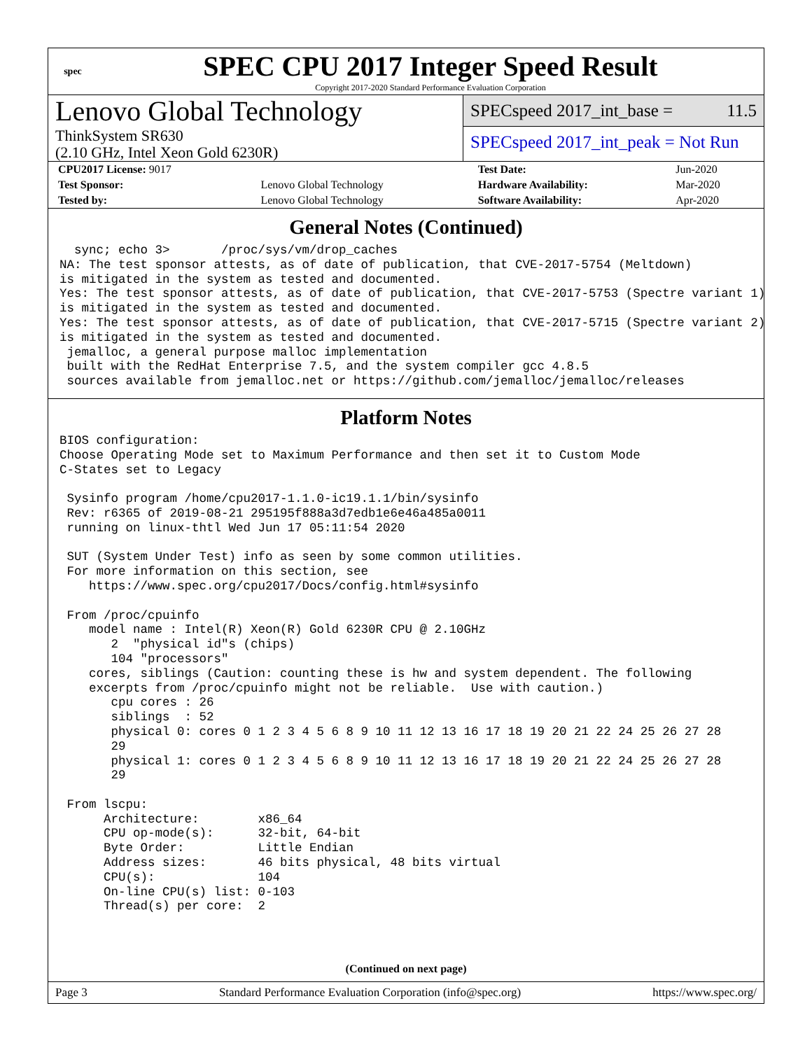spec
SPEC CPU 2017 Integer Speed Result
Copyright 2017-2020 Standard Performance Evaluation Corporation
Lenovo Global Technology
ThinkSystem SR630
(2.10 GHz, Intel Xeon Gold 6230R)
SPECspeed 2017_int_base = 11.5
SPECspeed 2017_int_peak = Not Run
| CPU2017 License: 9017 | | Test Date: | Jun-2020 |
| Test Sponsor: | Lenovo Global Technology | Hardware Availability: | Mar-2020 |
| Tested by: | Lenovo Global Technology | Software Availability: | Apr-2020 |
General Notes (Continued)
  sync; echo 3>       /proc/sys/vm/drop_caches
NA: The test sponsor attests, as of date of publication, that CVE-2017-5754 (Meltdown)
is mitigated in the system as tested and documented.
Yes: The test sponsor attests, as of date of publication, that CVE-2017-5753 (Spectre variant 1)
is mitigated in the system as tested and documented.
Yes: The test sponsor attests, as of date of publication, that CVE-2017-5715 (Spectre variant 2)
is mitigated in the system as tested and documented.
 jemalloc, a general purpose malloc implementation
 built with the RedHat Enterprise 7.5, and the system compiler gcc 4.8.5
 sources available from jemalloc.net or https://github.com/jemalloc/jemalloc/releases
Platform Notes
BIOS configuration:
Choose Operating Mode set to Maximum Performance and then set it to Custom Mode
C-States set to Legacy

 Sysinfo program /home/cpu2017-1.1.0-ic19.1.1/bin/sysinfo
 Rev: r6365 of 2019-08-21 295195f888a3d7edb1e6e46a485a0011
 running on linux-thtl Wed Jun 17 05:11:54 2020

 SUT (System Under Test) info as seen by some common utilities.
 For more information on this section, see
    https://www.spec.org/cpu2017/Docs/config.html#sysinfo

 From /proc/cpuinfo
    model name : Intel(R) Xeon(R) Gold 6230R CPU @ 2.10GHz
       2  "physical id"s (chips)
       104 "processors"
    cores, siblings (Caution: counting these is hw and system dependent. The following
    excerpts from /proc/cpuinfo might not be reliable.  Use with caution.)
       cpu cores : 26
       siblings  : 52
       physical 0: cores 0 1 2 3 4 5 6 8 9 10 11 12 13 16 17 18 19 20 21 22 24 25 26 27 28
       29
       physical 1: cores 0 1 2 3 4 5 6 8 9 10 11 12 13 16 17 18 19 20 21 22 24 25 26 27 28
       29

 From lscpu:
      Architecture:        x86_64
      CPU op-mode(s):      32-bit, 64-bit
      Byte Order:          Little Endian
      Address sizes:       46 bits physical, 48 bits virtual
      CPU(s):              104
      On-line CPU(s) list: 0-103
      Thread(s) per core:  2
(Continued on next page)
Page 3 Standard Performance Evaluation Corporation (info@spec.org) https://www.spec.org/